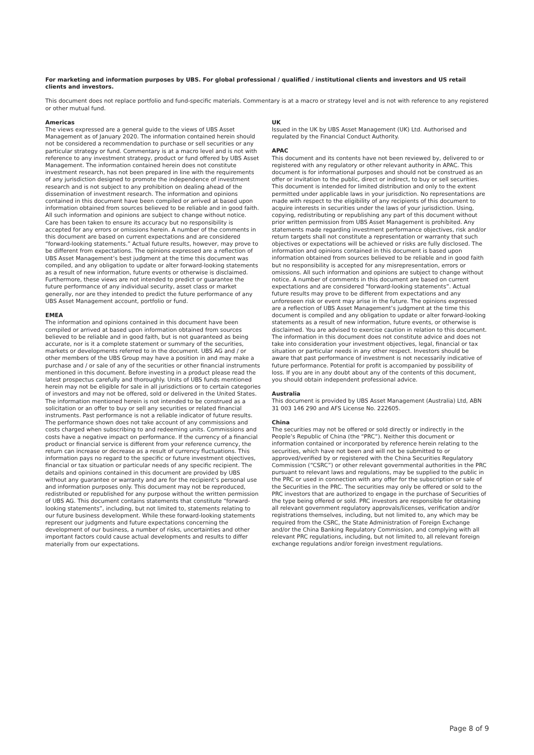For marketing and information purposes by UBS. For global professional / qualified / institutional clients and investors and US retail clients and investors.
This document does not replace portfolio and fund-specific materials. Commentary is at a macro or strategy level and is not with reference to any registered or other mutual fund.
Americas
The views expressed are a general guide to the views of UBS Asset Management as of January 2020. The information contained herein should not be considered a recommendation to purchase or sell securities or any particular strategy or fund. Commentary is at a macro level and is not with reference to any investment strategy, product or fund offered by UBS Asset Management. The information contained herein does not constitute investment research, has not been prepared in line with the requirements of any jurisdiction designed to promote the independence of investment research and is not subject to any prohibition on dealing ahead of the dissemination of investment research. The information and opinions contained in this document have been compiled or arrived at based upon information obtained from sources believed to be reliable and in good faith. All such information and opinions are subject to change without notice. Care has been taken to ensure its accuracy but no responsibility is accepted for any errors or omissions herein. A number of the comments in this document are based on current expectations and are considered “forward-looking statements.” Actual future results, however, may prove to be different from expectations. The opinions expressed are a reflection of UBS Asset Management’s best judgment at the time this document was compiled, and any obligation to update or alter forward-looking statements as a result of new information, future events or otherwise is disclaimed. Furthermore, these views are not intended to predict or guarantee the future performance of any individual security, asset class or market generally, nor are they intended to predict the future performance of any UBS Asset Management account, portfolio or fund.
EMEA
The information and opinions contained in this document have been compiled or arrived at based upon information obtained from sources believed to be reliable and in good faith, but is not guaranteed as being accurate, nor is it a complete statement or summary of the securities, markets or developments referred to in the document. UBS AG and / or other members of the UBS Group may have a position in and may make a purchase and / or sale of any of the securities or other financial instruments mentioned in this document. Before investing in a product please read the latest prospectus carefully and thoroughly. Units of UBS funds mentioned herein may not be eligible for sale in all jurisdictions or to certain categories of investors and may not be offered, sold or delivered in the United States. The information mentioned herein is not intended to be construed as a solicitation or an offer to buy or sell any securities or related financial instruments. Past performance is not a reliable indicator of future results. The performance shown does not take account of any commissions and costs charged when subscribing to and redeeming units. Commissions and costs have a negative impact on performance. If the currency of a financial product or financial service is different from your reference currency, the return can increase or decrease as a result of currency fluctuations. This information pays no regard to the specific or future investment objectives, financial or tax situation or particular needs of any specific recipient. The details and opinions contained in this document are provided by UBS without any guarantee or warranty and are for the recipient’s personal use and information purposes only. This document may not be reproduced, redistributed or republished for any purpose without the written permission of UBS AG. This document contains statements that constitute “forward-looking statements”, including, but not limited to, statements relating to our future business development. While these forward-looking statements represent our judgments and future expectations concerning the development of our business, a number of risks, uncertainties and other important factors could cause actual developments and results to differ materially from our expectations.
UK
Issued in the UK by UBS Asset Management (UK) Ltd. Authorised and regulated by the Financial Conduct Authority.
APAC
This document and its contents have not been reviewed by, delivered to or registered with any regulatory or other relevant authority in APAC. This document is for informational purposes and should not be construed as an offer or invitation to the public, direct or indirect, to buy or sell securities. This document is intended for limited distribution and only to the extent permitted under applicable laws in your jurisdiction. No representations are made with respect to the eligibility of any recipients of this document to acquire interests in securities under the laws of your jurisdiction. Using, copying, redistributing or republishing any part of this document without prior written permission from UBS Asset Management is prohibited. Any statements made regarding investment performance objectives, risk and/or return targets shall not constitute a representation or warranty that such objectives or expectations will be achieved or risks are fully disclosed. The information and opinions contained in this document is based upon information obtained from sources believed to be reliable and in good faith but no responsibility is accepted for any misrepresentation, errors or omissions. All such information and opinions are subject to change without notice. A number of comments in this document are based on current expectations and are considered “forward-looking statements”. Actual future results may prove to be different from expectations and any unforeseen risk or event may arise in the future. The opinions expressed are a reflection of UBS Asset Management’s judgment at the time this document is compiled and any obligation to update or alter forward-looking statements as a result of new information, future events, or otherwise is disclaimed. You are advised to exercise caution in relation to this document. The information in this document does not constitute advice and does not take into consideration your investment objectives, legal, financial or tax situation or particular needs in any other respect. Investors should be aware that past performance of investment is not necessarily indicative of future performance. Potential for profit is accompanied by possibility of loss. If you are in any doubt about any of the contents of this document, you should obtain independent professional advice.
Australia
This document is provided by UBS Asset Management (Australia) Ltd, ABN 31 003 146 290 and AFS License No. 222605.
China
The securities may not be offered or sold directly or indirectly in the People’s Republic of China (the “PRC”). Neither this document or information contained or incorporated by reference herein relating to the securities, which have not been and will not be submitted to or approved/verified by or registered with the China Securities Regulatory Commission (“CSRC”) or other relevant governmental authorities in the PRC pursuant to relevant laws and regulations, may be supplied to the public in the PRC or used in connection with any offer for the subscription or sale of the Securities in the PRC. The securities may only be offered or sold to the PRC investors that are authorized to engage in the purchase of Securities of the type being offered or sold. PRC investors are responsible for obtaining all relevant government regulatory approvals/licenses, verification and/or registrations themselves, including, but not limited to, any which may be required from the CSRC, the State Administration of Foreign Exchange and/or the China Banking Regulatory Commission, and complying with all relevant PRC regulations, including, but not limited to, all relevant foreign exchange regulations and/or foreign investment regulations.
Page 8 of 9